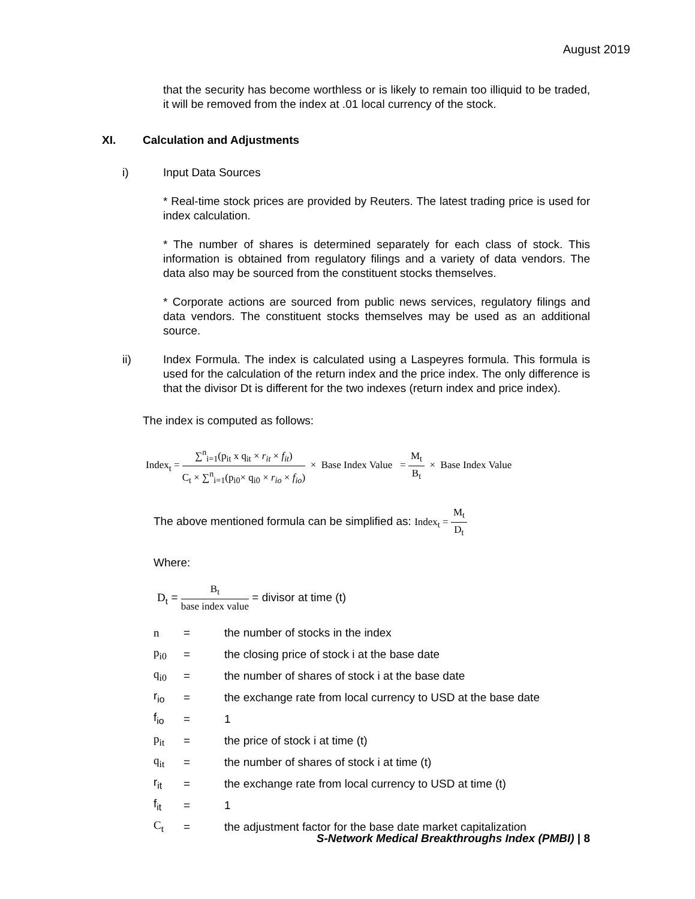August 2019
that the security has become worthless or is likely to remain too illiquid to be traded, it will be removed from the index at .01 local currency of the stock.
XI. Calculation and Adjustments
i) Input Data Sources
* Real-time stock prices are provided by Reuters. The latest trading price is used for index calculation.
* The number of shares is determined separately for each class of stock. This information is obtained from regulatory filings and a variety of data vendors. The data also may be sourced from the constituent stocks themselves.
* Corporate actions are sourced from public news services, regulatory filings and data vendors. The constituent stocks themselves may be used as an additional source.
ii) Index Formula. The index is calculated using a Laspeyres formula. This formula is used for the calculation of the return index and the price index. The only difference is that the divisor Dt is different for the two indexes (return index and price index).
The index is computed as follows:
Index<sub>t</sub> = ∑<sup>n</sup><sub>i=1</sub>(p<sub>it</sub> x q<sub>it</sub> × r<sub>it</sub> × f<sub>it</sub>) C<sub>t</sub> × ∑<sup>n</sup><sub>i=1</sub>(p<sub>i0</sub>× q<sub>i0</sub> × r<sub>io</sub> × f<sub>io</sub>) × Base Index Value = M<sub>t</sub> B<sub>t</sub> × Base Index Value
The above mentioned formula can be simplified as: Index<sub>t</sub> = M<sub>t</sub> D<sub>t</sub>
Where:
D<sub>t</sub> = B<sub>t</sub> base index value = divisor at time (t)
n = the number of stocks in the index
p<sub>i0</sub> = the closing price of stock i at the base date
q<sub>i0</sub> = the number of shares of stock i at the base date
r<sub>io</sub> = the exchange rate from local currency to USD at the base date
f<sub>io</sub> = 1
p<sub>it</sub> = the price of stock i at time (t)
q<sub>it</sub> = the number of shares of stock i at time (t)
r<sub>it</sub> = the exchange rate from local currency to USD at time (t)
f<sub>it</sub> = 1
C<sub>t</sub> = the adjustment factor for the base date market capitalization
S-Network Medical Breakthroughs Index (PMBI) | 8